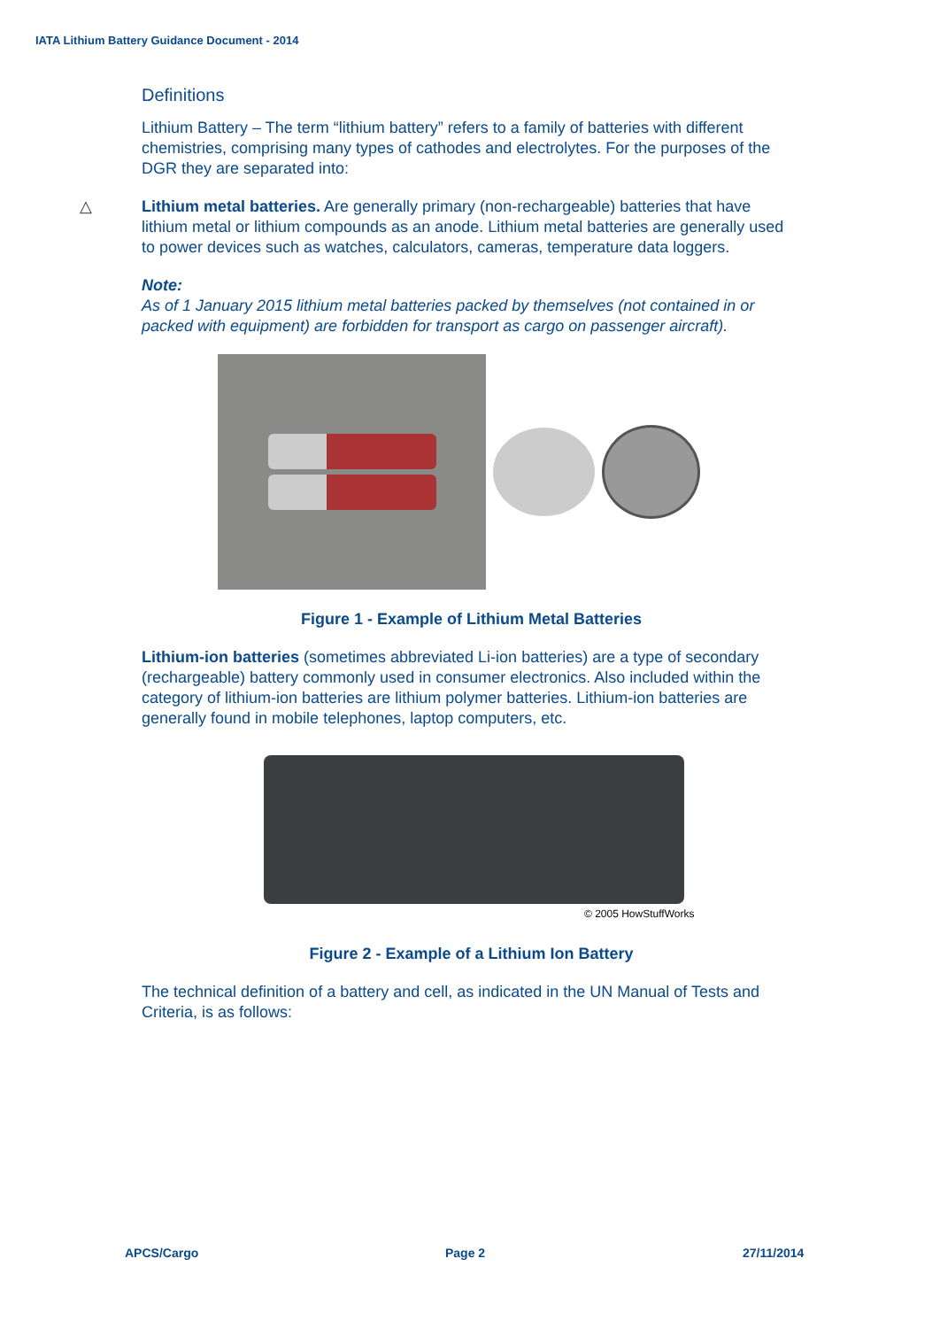IATA Lithium Battery Guidance Document - 2014
Definitions
Lithium Battery – The term “lithium battery” refers to a family of batteries with different chemistries, comprising many types of cathodes and electrolytes. For the purposes of the DGR they are separated into:
△
Lithium metal batteries. Are generally primary (non-rechargeable) batteries that have lithium metal or lithium compounds as an anode. Lithium metal batteries are generally used to power devices such as watches, calculators, cameras, temperature data loggers.
Note:
As of 1 January 2015 lithium metal batteries packed by themselves (not contained in or packed with equipment) are forbidden for transport as cargo on passenger aircraft).
Figure 1 - Example of Lithium Metal Batteries
Lithium-ion batteries (sometimes abbreviated Li-ion batteries) are a type of secondary (rechargeable) battery commonly used in consumer electronics. Also included within the category of lithium-ion batteries are lithium polymer batteries. Lithium-ion batteries are generally found in mobile telephones, laptop computers, etc.
© 2005 HowStuffWorks
Figure 2 - Example of a Lithium Ion Battery
The technical definition of a battery and cell, as indicated in the UN Manual of Tests and Criteria, is as follows:
APCS/Cargo Page 2 27/11/2014